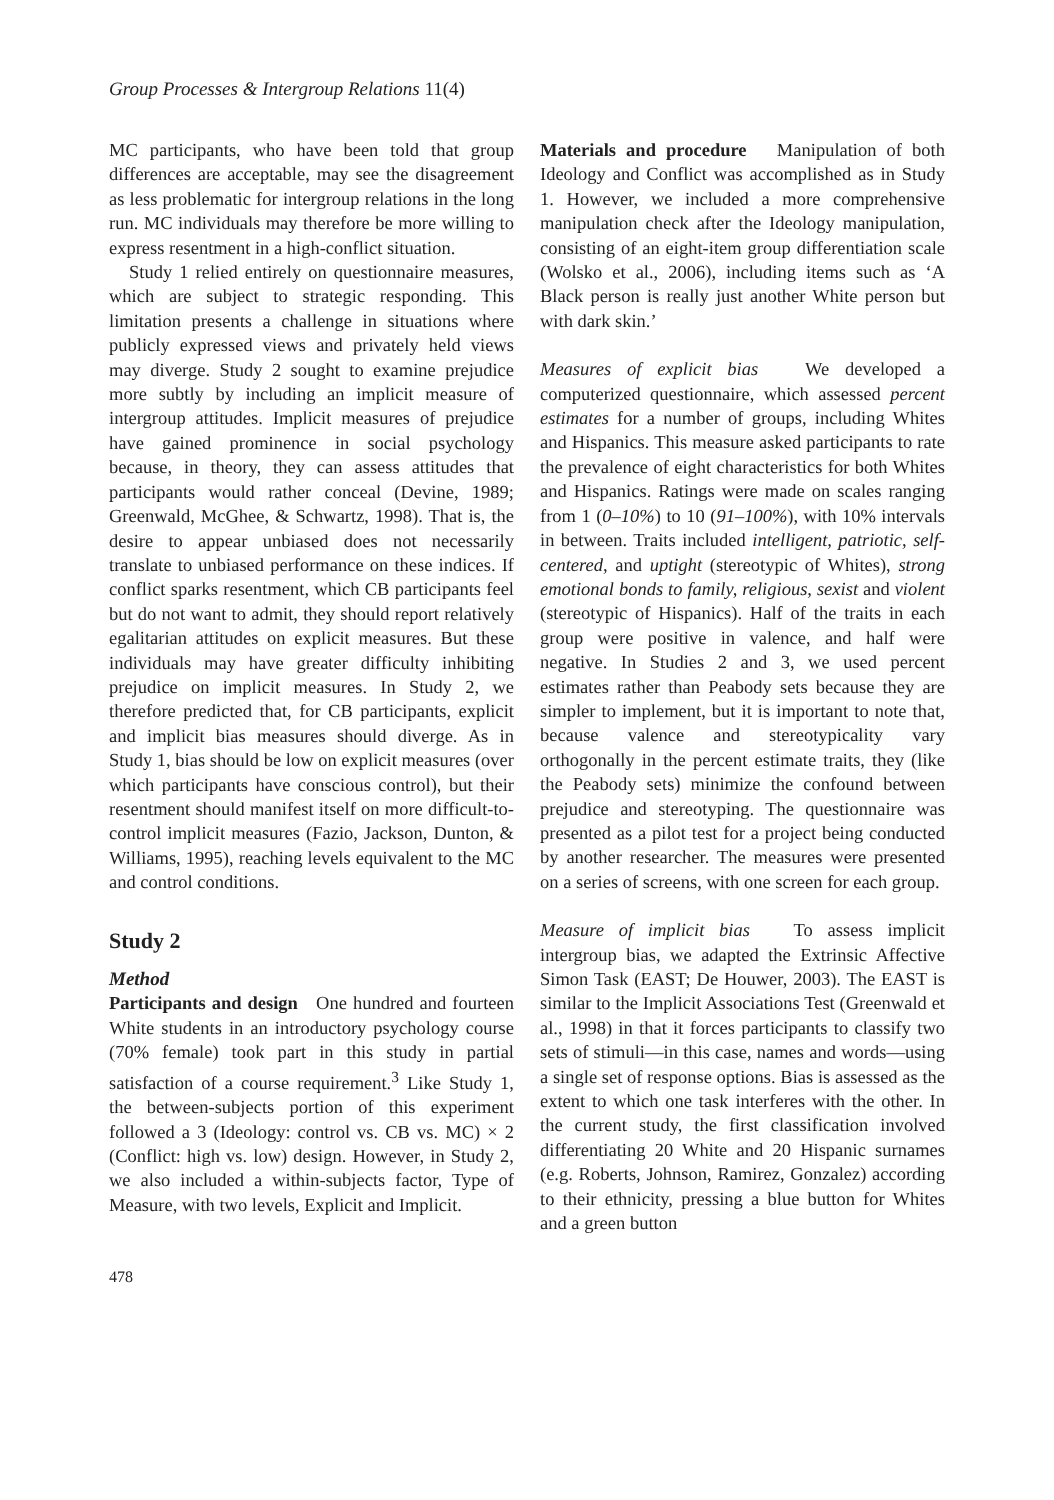Group Processes & Intergroup Relations 11(4)
MC participants, who have been told that group differences are acceptable, may see the disagreement as less problematic for intergroup relations in the long run. MC individuals may therefore be more willing to express resentment in a high-conflict situation.
Study 1 relied entirely on questionnaire measures, which are subject to strategic responding. This limitation presents a challenge in situations where publicly expressed views and privately held views may diverge. Study 2 sought to examine prejudice more subtly by including an implicit measure of intergroup attitudes. Implicit measures of prejudice have gained prominence in social psychology because, in theory, they can assess attitudes that participants would rather conceal (Devine, 1989; Greenwald, McGhee, & Schwartz, 1998). That is, the desire to appear unbiased does not necessarily translate to unbiased performance on these indices. If conflict sparks resentment, which CB participants feel but do not want to admit, they should report relatively egalitarian attitudes on explicit measures. But these individuals may have greater difficulty inhibiting prejudice on implicit measures. In Study 2, we therefore predicted that, for CB participants, explicit and implicit bias measures should diverge. As in Study 1, bias should be low on explicit measures (over which participants have conscious control), but their resentment should manifest itself on more difficult-to-control implicit measures (Fazio, Jackson, Dunton, & Williams, 1995), reaching levels equivalent to the MC and control conditions.
Study 2
Method
Participants and design One hundred and fourteen White students in an introductory psychology course (70% female) took part in this study in partial satisfaction of a course requirement.<sup>3</sup> Like Study 1, the between-subjects portion of this experiment followed a 3 (Ideology: control vs. CB vs. MC) × 2 (Conflict: high vs. low) design. However, in Study 2, we also included a within-subjects factor, Type of Measure, with two levels, Explicit and Implicit.
478
Materials and procedure Manipulation of both Ideology and Conflict was accomplished as in Study 1. However, we included a more comprehensive manipulation check after the Ideology manipulation, consisting of an eight-item group differentiation scale (Wolsko et al., 2006), including items such as ‘A Black person is really just another White person but with dark skin.’
Measures of explicit bias We developed a computerized questionnaire, which assessed percent estimates for a number of groups, including Whites and Hispanics. This measure asked participants to rate the prevalence of eight characteristics for both Whites and Hispanics. Ratings were made on scales ranging from 1 (0–10%) to 10 (91–100%), with 10% intervals in between. Traits included intelligent, patriotic, self-centered, and uptight (stereotypic of Whites), strong emotional bonds to family, religious, sexist and violent (stereotypic of Hispanics). Half of the traits in each group were positive in valence, and half were negative. In Studies 2 and 3, we used percent estimates rather than Peabody sets because they are simpler to implement, but it is important to note that, because valence and stereotypicality vary orthogonally in the percent estimate traits, they (like the Peabody sets) minimize the confound between prejudice and stereotyping. The questionnaire was presented as a pilot test for a project being conducted by another researcher. The measures were presented on a series of screens, with one screen for each group.
Measure of implicit bias To assess implicit intergroup bias, we adapted the Extrinsic Affective Simon Task (EAST; De Houwer, 2003). The EAST is similar to the Implicit Associations Test (Greenwald et al., 1998) in that it forces participants to classify two sets of stimuli—in this case, names and words—using a single set of response options. Bias is assessed as the extent to which one task interferes with the other. In the current study, the first classification involved differentiating 20 White and 20 Hispanic surnames (e.g. Roberts, Johnson, Ramirez, Gonzalez) according to their ethnicity, pressing a blue button for Whites and a green button